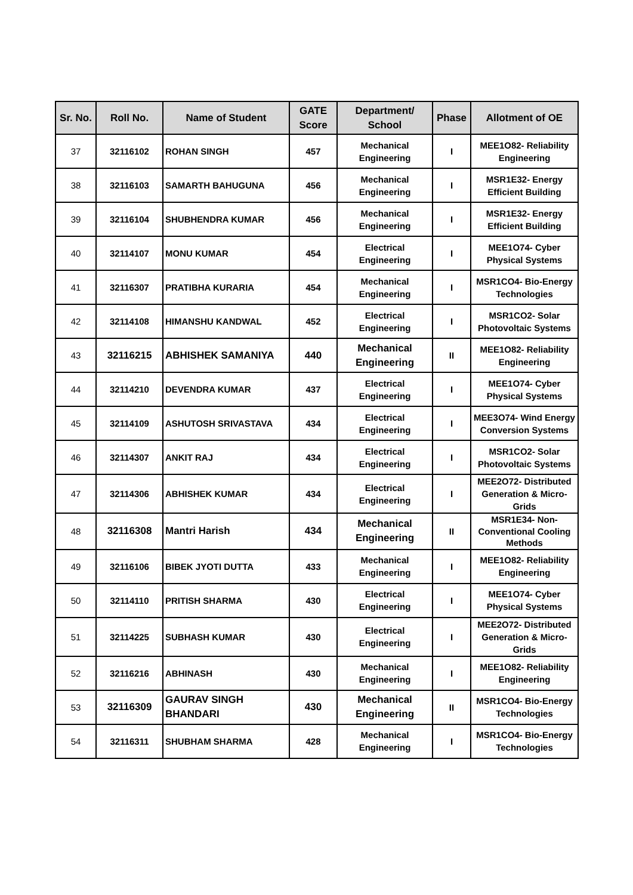| Sr. No. | Roll No. | Name of Student | GATE Score | Department/ School | Phase | Allotment of OE |
| --- | --- | --- | --- | --- | --- | --- |
| 37 | 32116102 | ROHAN SINGH | 457 | Mechanical Engineering | I | MEE1O82- Reliability Engineering |
| 38 | 32116103 | SAMARTH BAHUGUNA | 456 | Mechanical Engineering | I | MSR1E32- Energy Efficient Building |
| 39 | 32116104 | SHUBHENDRA KUMAR | 456 | Mechanical Engineering | I | MSR1E32- Energy Efficient Building |
| 40 | 32114107 | MONU KUMAR | 454 | Electrical Engineering | I | MEE1O74- Cyber Physical Systems |
| 41 | 32116307 | PRATIBHA KURARIA | 454 | Mechanical Engineering | I | MSR1CO4- Bio-Energy Technologies |
| 42 | 32114108 | HIMANSHU KANDWAL | 452 | Electrical Engineering | I | MSR1CO2- Solar Photovoltaic Systems |
| 43 | 32116215 | ABHISHEK SAMANIYA | 440 | Mechanical Engineering | II | MEE1O82- Reliability Engineering |
| 44 | 32114210 | DEVENDRA KUMAR | 437 | Electrical Engineering | I | MEE1O74- Cyber Physical Systems |
| 45 | 32114109 | ASHUTOSH SRIVASTAVA | 434 | Electrical Engineering | I | MEE3O74- Wind Energy Conversion Systems |
| 46 | 32114307 | ANKIT RAJ | 434 | Electrical Engineering | I | MSR1CO2- Solar Photovoltaic Systems |
| 47 | 32114306 | ABHISHEK KUMAR | 434 | Electrical Engineering | I | MEE2O72- Distributed Generation & Micro-Grids |
| 48 | 32116308 | Mantri Harish | 434 | Mechanical Engineering | II | MSR1E34- Non-Conventional Cooling Methods |
| 49 | 32116106 | BIBEK JYOTI DUTTA | 433 | Mechanical Engineering | I | MEE1O82- Reliability Engineering |
| 50 | 32114110 | PRITISH SHARMA | 430 | Electrical Engineering | I | MEE1O74- Cyber Physical Systems |
| 51 | 32114225 | SUBHASH KUMAR | 430 | Electrical Engineering | I | MEE2O72- Distributed Generation & Micro-Grids |
| 52 | 32116216 | ABHINASH | 430 | Mechanical Engineering | I | MEE1O82- Reliability Engineering |
| 53 | 32116309 | GAURAV SINGH BHANDARI | 430 | Mechanical Engineering | II | MSR1CO4- Bio-Energy Technologies |
| 54 | 32116311 | SHUBHAM SHARMA | 428 | Mechanical Engineering | I | MSR1CO4- Bio-Energy Technologies |